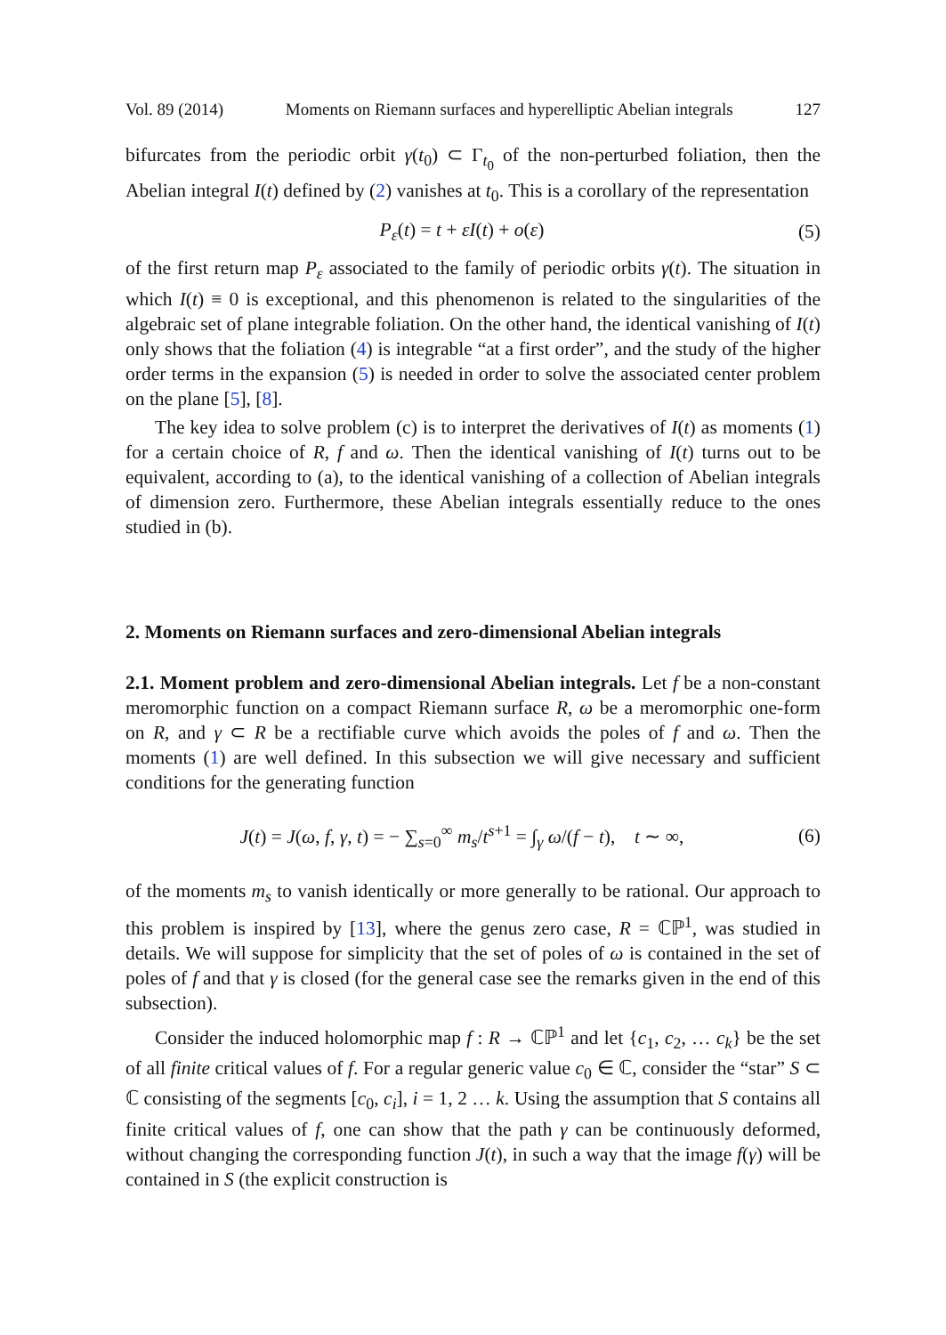Vol. 89 (2014) Moments on Riemann surfaces and hyperelliptic Abelian integrals 127
bifurcates from the periodic orbit γ(t<sub>0</sub>) ⊂ Γ<sub>t<sub>0</sub></sub> of the non-perturbed foliation, then the Abelian integral I(t) defined by (2) vanishes at t<sub>0</sub>. This is a corollary of the representation
P<sub>ε</sub>(t) = t + εI(t) + o(ε) (5)
of the first return map P<sub>ε</sub> associated to the family of periodic orbits γ(t). The situation in which I(t) ≡ 0 is exceptional, and this phenomenon is related to the singularities of the algebraic set of plane integrable foliation. On the other hand, the identical vanishing of I(t) only shows that the foliation (4) is integrable “at a first order”, and the study of the higher order terms in the expansion (5) is needed in order to solve the associated center problem on the plane [5], [8].
The key idea to solve problem (c) is to interpret the derivatives of I(t) as moments (1) for a certain choice of R, f and ω. Then the identical vanishing of I(t) turns out to be equivalent, according to (a), to the identical vanishing of a collection of Abelian integrals of dimension zero. Furthermore, these Abelian integrals essentially reduce to the ones studied in (b).
2. Moments on Riemann surfaces and zero-dimensional Abelian integrals
2.1. Moment problem and zero-dimensional Abelian integrals. Let f be a non-constant meromorphic function on a compact Riemann surface R, ω be a meromorphic one-form on R, and γ ⊂ R be a rectifiable curve which avoids the poles of f and ω. Then the moments (1) are well defined. In this subsection we will give necessary and sufficient conditions for the generating function
J(t) = J(ω, f, γ, t) = − ∑<sub>s=0</sub><sup>∞</sup> m<sub>s</sub>/t<sup>s+1</sup> = ∫<sub>γ</sub> ω/(f − t), t ∼ ∞, (6)
of the moments m<sub>s</sub> to vanish identically or more generally to be rational. Our approach to this problem is inspired by [13], where the genus zero case, R = ℂℙ<sup>1</sup>, was studied in details. We will suppose for simplicity that the set of poles of ω is contained in the set of poles of f and that γ is closed (for the general case see the remarks given in the end of this subsection).
Consider the induced holomorphic map f : R → ℂℙ<sup>1</sup> and let {c<sub>1</sub>, c<sub>2</sub>, … c<sub>k</sub>} be the set of all finite critical values of f. For a regular generic value c<sub>0</sub> ∈ ℂ, consider the “star” S ⊂ ℂ consisting of the segments [c<sub>0</sub>, c<sub>i</sub>], i = 1, 2 … k. Using the assumption that S contains all finite critical values of f, one can show that the path γ can be continuously deformed, without changing the corresponding function J(t), in such a way that the image f(γ) will be contained in S (the explicit construction is